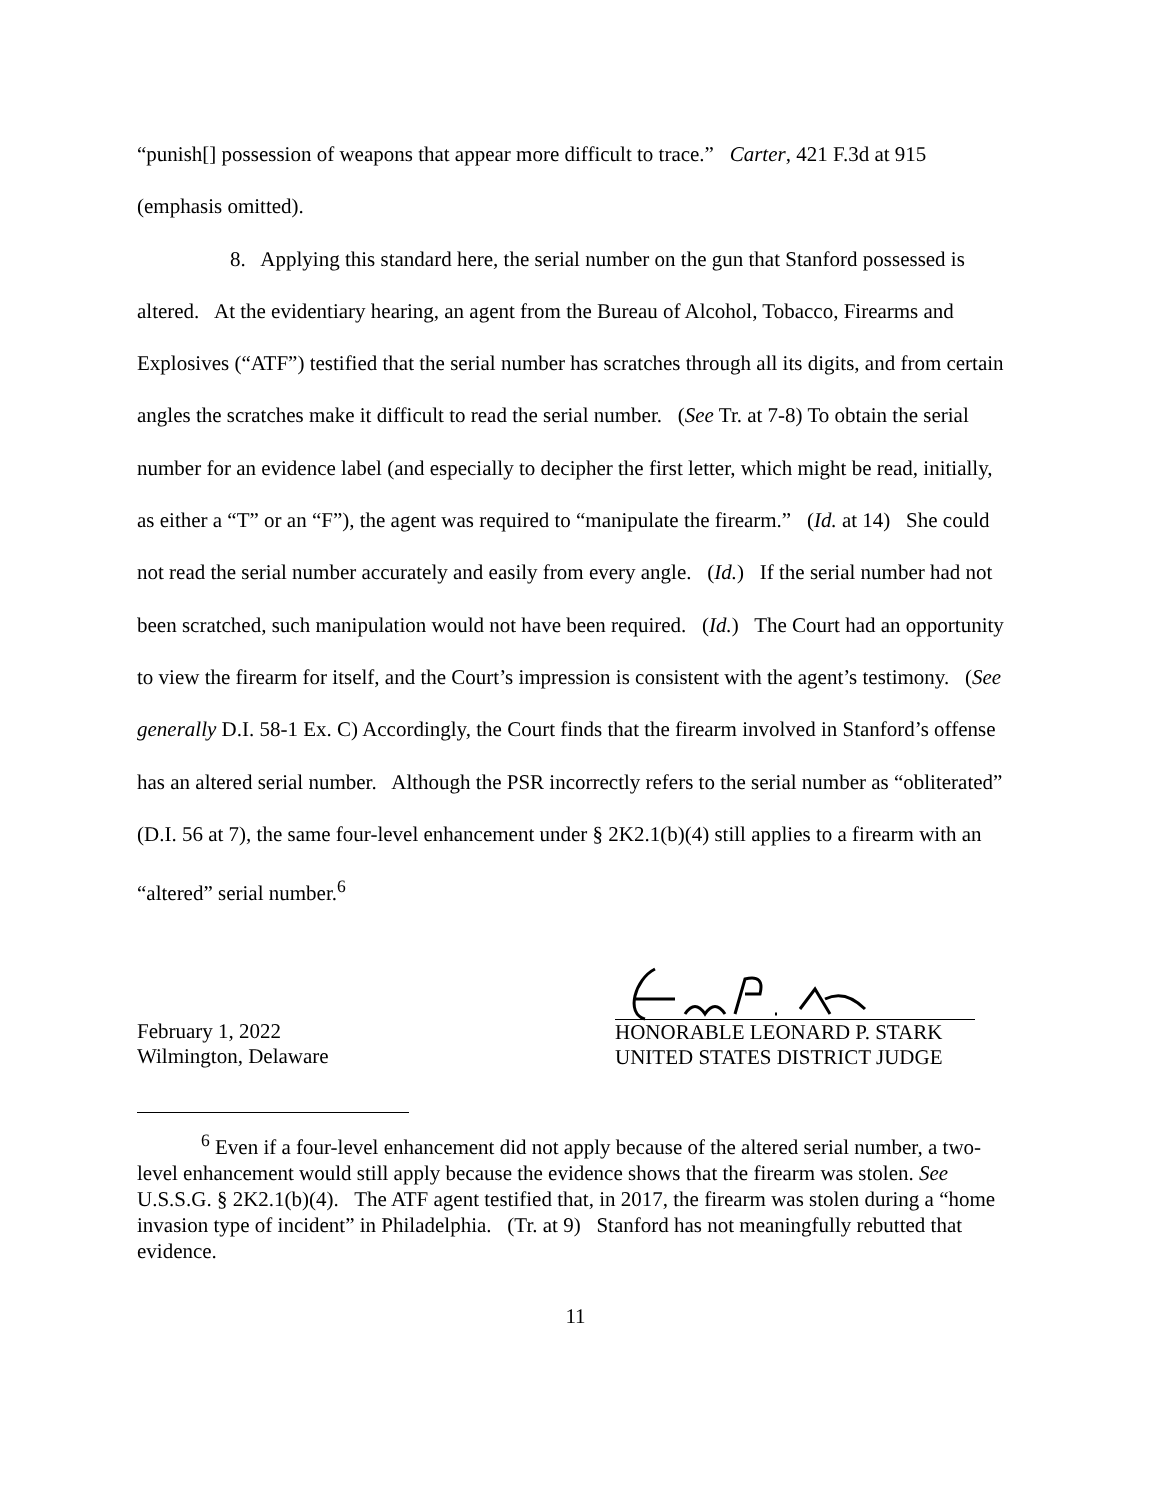“punish[] possession of weapons that appear more difficult to trace.” Carter, 421 F.3d at 915 (emphasis omitted).
8. Applying this standard here, the serial number on the gun that Stanford possessed is altered. At the evidentiary hearing, an agent from the Bureau of Alcohol, Tobacco, Firearms and Explosives (“ATF”) testified that the serial number has scratches through all its digits, and from certain angles the scratches make it difficult to read the serial number. (See Tr. at 7-8) To obtain the serial number for an evidence label (and especially to decipher the first letter, which might be read, initially, as either a “T” or an “F”), the agent was required to “manipulate the firearm.” (Id. at 14) She could not read the serial number accurately and easily from every angle. (Id.) If the serial number had not been scratched, such manipulation would not have been required. (Id.) The Court had an opportunity to view the firearm for itself, and the Court’s impression is consistent with the agent’s testimony. (See generally D.I. 58-1 Ex. C) Accordingly, the Court finds that the firearm involved in Stanford’s offense has an altered serial number. Although the PSR incorrectly refers to the serial number as “obliterated” (D.I. 56 at 7), the same four-level enhancement under § 2K2.1(b)(4) still applies to a firearm with an “altered” serial number.<sup>6</sup>
February 1, 2022
Wilmington, Delaware
HONORABLE LEONARD P. STARK
UNITED STATES DISTRICT JUDGE
<sup>6</sup> Even if a four-level enhancement did not apply because of the altered serial number, a two-level enhancement would still apply because the evidence shows that the firearm was stolen. See U.S.S.G. § 2K2.1(b)(4). The ATF agent testified that, in 2017, the firearm was stolen during a “home invasion type of incident” in Philadelphia. (Tr. at 9) Stanford has not meaningfully rebutted that evidence.
11